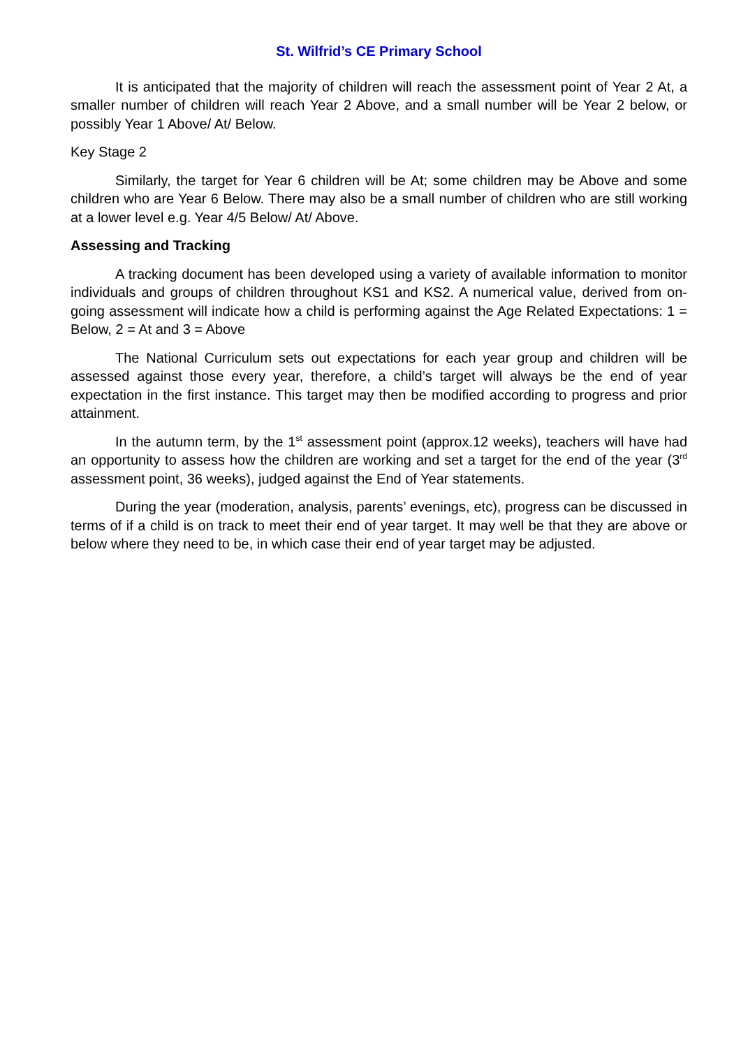St. Wilfrid’s CE Primary School
It is anticipated that the majority of children will reach the assessment point of Year 2 At, a smaller number of children will reach Year 2 Above, and a small number will be Year 2 below, or possibly Year 1 Above/ At/ Below.
Key Stage 2
Similarly, the target for Year 6 children will be At; some children may be Above and some children who are Year 6 Below. There may also be a small number of children who are still working at a lower level e.g. Year 4/5 Below/ At/ Above.
Assessing and Tracking
A tracking document has been developed using a variety of available information to monitor individuals and groups of children throughout KS1 and KS2. A numerical value, derived from on-going assessment will indicate how a child is performing against the Age Related Expectations: 1 = Below, 2 = At and 3 = Above
The National Curriculum sets out expectations for each year group and children will be assessed against those every year, therefore, a child’s target will always be the end of year expectation in the first instance. This target may then be modified according to progress and prior attainment.
In the autumn term, by the 1<sup>st</sup> assessment point (approx.12 weeks), teachers will have had an opportunity to assess how the children are working and set a target for the end of the year (3<sup>rd</sup> assessment point, 36 weeks), judged against the End of Year statements.
During the year (moderation, analysis, parents’ evenings, etc), progress can be discussed in terms of if a child is on track to meet their end of year target. It may well be that they are above or below where they need to be, in which case their end of year target may be adjusted.